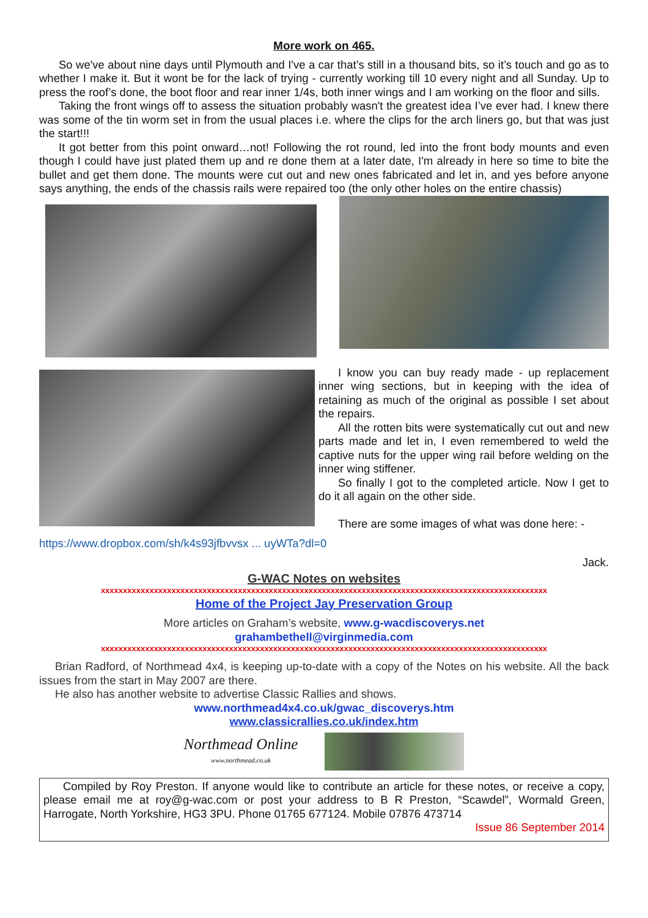More work on 465.
So we've about nine days until Plymouth and I've a car that’s still in a thousand bits, so it’s touch and go as to whether I make it. But it wont be for the lack of trying - currently working till 10 every night and all Sunday. Up to press the roof’s done, the boot floor and rear inner 1/4s, both inner wings and I am working on the floor and sills.
Taking the front wings off to assess the situation probably wasn't the greatest idea I’ve ever had. I knew there was some of the tin worm set in from the usual places i.e. where the clips for the arch liners go, but that was just the start!!!
It got better from this point onward…not! Following the rot round, led into the front body mounts and even though I could have just plated them up and re done them at a later date, I'm already in here so time to bite the bullet and get them done. The mounts were cut out and new ones fabricated and let in, and yes before anyone says anything, the ends of the chassis rails were repaired too (the only other holes on the entire chassis)
I know you can buy ready made - up replacement inner wing sections, but in keeping with the idea of retaining as much of the original as possible I set about the repairs.
All the rotten bits were systematically cut out and new parts made and let in, I even remembered to weld the captive nuts for the upper wing rail before welding on the inner wing stiffener.
So finally I got to the completed article. Now I get to do it all again on the other side.
There are some images of what was done here: -
https://www.dropbox.com/sh/k4s93jfbvvsx ... uyWTa?dl=0
Jack.
G-WAC Notes on websites
xxxxxxxxxxxxxxxxxxxxxxxxxxxxxxxxxxxxxxxxxxxxxxxxxxxxxxxxxxxxxxxxxxxxxxxxxxxxxxxxxxxxxxxxxxxxxxxxxxxxx
Home of the Project Jay Preservation Group
More articles on Graham’s website, www.g-wacdiscoverys.net
grahambethell@virginmedia.com
xxxxxxxxxxxxxxxxxxxxxxxxxxxxxxxxxxxxxxxxxxxxxxxxxxxxxxxxxxxxxxxxxxxxxxxxxxxxxxxxxxxxxxxxxxxxxxxxxxxxx
Brian Radford, of Northmead 4x4, is keeping up-to-date with a copy of the Notes on his website. All the back issues from the start in May 2007 are there.
He also has another website to advertise Classic Rallies and shows.
www.northmead4x4.co.uk/gwac_discoverys.htm
www.classicrallies.co.uk/index.htm
Northmead Online
www.northmead.co.uk
Compiled by Roy Preston. If anyone would like to contribute an article for these notes, or receive a copy, please email me at roy@g-wac.com or post your address to B R Preston, “Scawdel”, Wormald Green, Harrogate, North Yorkshire, HG3 3PU. Phone 01765 677124. Mobile 07876 473714
Issue 86 September 2014